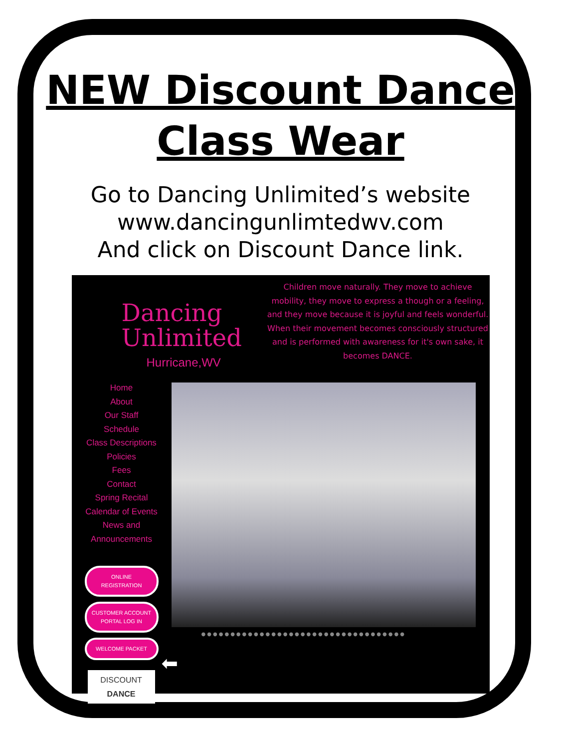NEW Discount Dance
Class Wear
Go to Dancing Unlimited’s website
www.dancingunlimtedwv.com
And click on Discount Dance link.
Dancing
Unlimited
Hurricane,WV
Children move naturally. They move to achieve mobility, they move to express a though or a feeling, and they move because it is joyful and feels wonderful. When their movement becomes consciously structured and is performed with awareness for it's own sake, it becomes DANCE.
Home
About
Our Staff
Schedule
Class Descriptions
Policies
Fees
Contact
Spring Recital
Calendar of Events
News and
Announcements
ONLINE
REGISTRATION
CUSTOMER ACCOUNT
PORTAL LOG IN
WELCOME PACKET
DISCOUNT DANCE
●●●●●●●●●●●●●●●●●●●●●●●●●●●●●●●●●●●
⬅